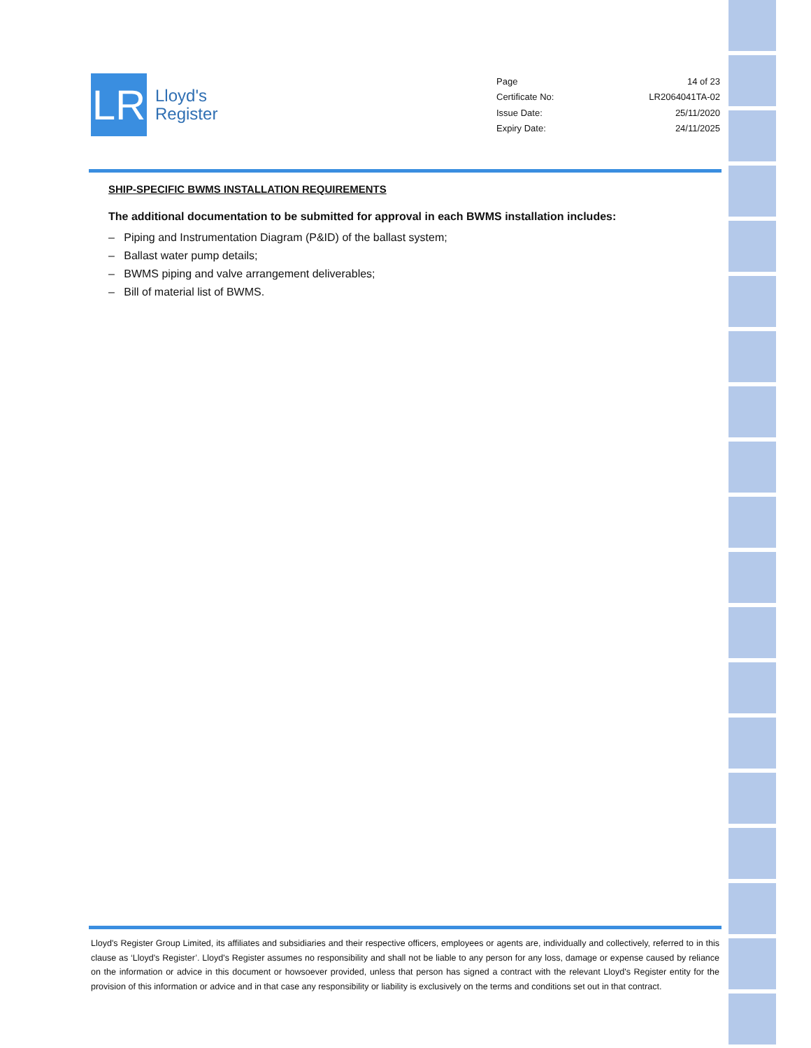LR
Lloyd's
Register
| Page | 14 of 23 |
| Certificate No: | LR2064041TA-02 |
| Issue Date: | 25/11/2020 |
| Expiry Date: | 24/11/2025 |
SHIP-SPECIFIC BWMS INSTALLATION REQUIREMENTS
The additional documentation to be submitted for approval in each BWMS installation includes:
– Piping and Instrumentation Diagram (P&ID) of the ballast system;
– Ballast water pump details;
– BWMS piping and valve arrangement deliverables;
– Bill of material list of BWMS.
Lloyd's Register Group Limited, its affiliates and subsidiaries and their respective officers, employees or agents are, individually and collectively, referred to in this clause as ‘Lloyd's Register’. Lloyd's Register assumes no responsibility and shall not be liable to any person for any loss, damage or expense caused by reliance on the information or advice in this document or howsoever provided, unless that person has signed a contract with the relevant Lloyd's Register entity for the provision of this information or advice and in that case any responsibility or liability is exclusively on the terms and conditions set out in that contract.